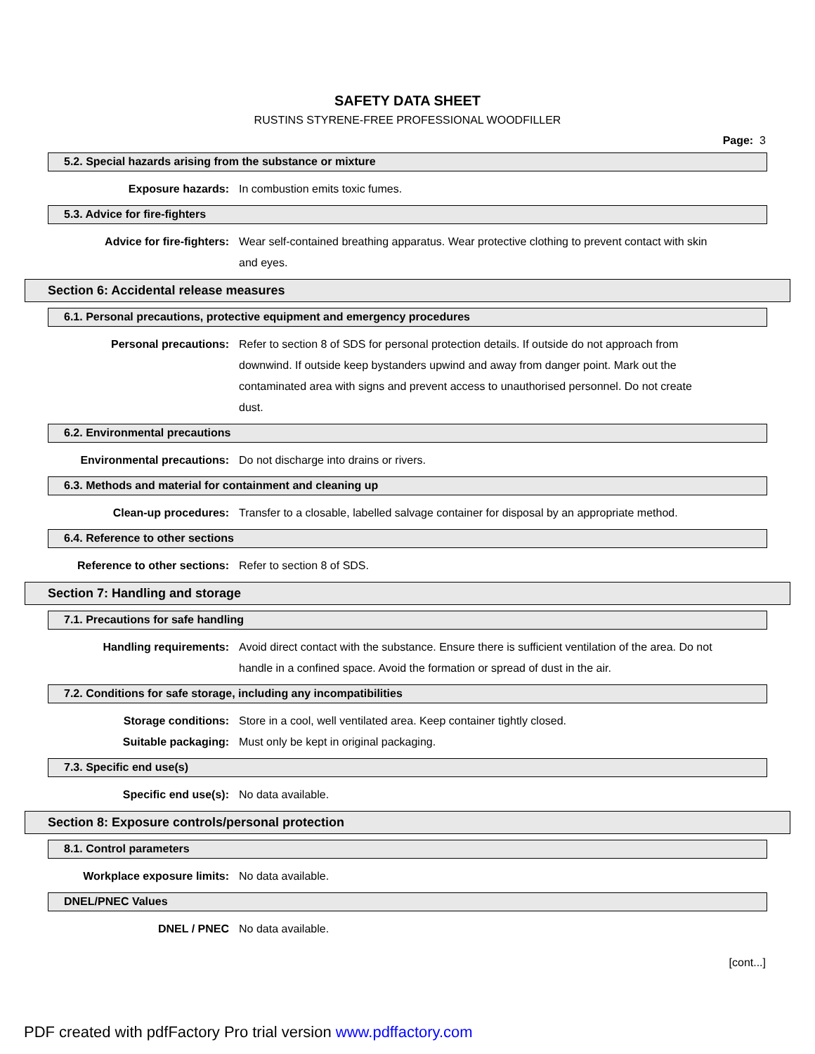SAFETY DATA SHEET
RUSTINS STYRENE-FREE PROFESSIONAL WOODFILLER
Page: 3
5.2. Special hazards arising from the substance or mixture
Exposure hazards: In combustion emits toxic fumes.
5.3. Advice for fire-fighters
Advice for fire-fighters: Wear self-contained breathing apparatus. Wear protective clothing to prevent contact with skin and eyes.
Section 6: Accidental release measures
6.1. Personal precautions, protective equipment and emergency procedures
Personal precautions: Refer to section 8 of SDS for personal protection details. If outside do not approach from downwind. If outside keep bystanders upwind and away from danger point. Mark out the contaminated area with signs and prevent access to unauthorised personnel. Do not create dust.
6.2. Environmental precautions
Environmental precautions: Do not discharge into drains or rivers.
6.3. Methods and material for containment and cleaning up
Clean-up procedures: Transfer to a closable, labelled salvage container for disposal by an appropriate method.
6.4. Reference to other sections
Reference to other sections: Refer to section 8 of SDS.
Section 7: Handling and storage
7.1. Precautions for safe handling
Handling requirements: Avoid direct contact with the substance. Ensure there is sufficient ventilation of the area. Do not handle in a confined space. Avoid the formation or spread of dust in the air.
7.2. Conditions for safe storage, including any incompatibilities
Storage conditions: Store in a cool, well ventilated area. Keep container tightly closed.
Suitable packaging: Must only be kept in original packaging.
7.3. Specific end use(s)
Specific end use(s): No data available.
Section 8: Exposure controls/personal protection
8.1. Control parameters
Workplace exposure limits: No data available.
DNEL/PNEC Values
DNEL / PNEC No data available.
[cont...]
PDF created with pdfFactory Pro trial version www.pdffactory.com